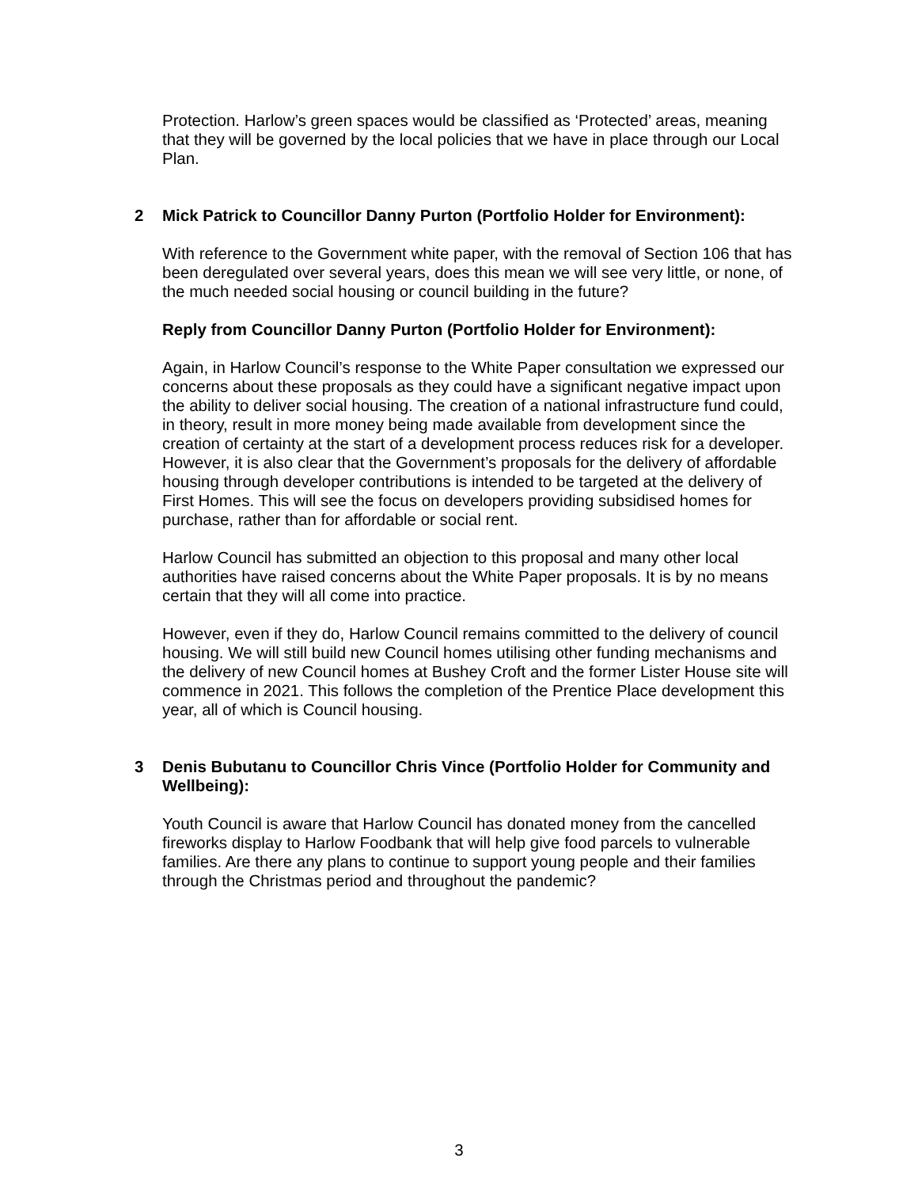Protection. Harlow’s green spaces would be classified as ‘Protected’ areas, meaning that they will be governed by the local policies that we have in place through our Local Plan.
2 Mick Patrick to Councillor Danny Purton (Portfolio Holder for Environment):
With reference to the Government white paper, with the removal of Section 106 that has been deregulated over several years, does this mean we will see very little, or none, of the much needed social housing or council building in the future?
Reply from Councillor Danny Purton (Portfolio Holder for Environment):
Again, in Harlow Council’s response to the White Paper consultation we expressed our concerns about these proposals as they could have a significant negative impact upon the ability to deliver social housing. The creation of a national infrastructure fund could, in theory, result in more money being made available from development since the creation of certainty at the start of a development process reduces risk for a developer. However, it is also clear that the Government’s proposals for the delivery of affordable housing through developer contributions is intended to be targeted at the delivery of First Homes. This will see the focus on developers providing subsidised homes for purchase, rather than for affordable or social rent.
Harlow Council has submitted an objection to this proposal and many other local authorities have raised concerns about the White Paper proposals. It is by no means certain that they will all come into practice.
However, even if they do, Harlow Council remains committed to the delivery of council housing. We will still build new Council homes utilising other funding mechanisms and the delivery of new Council homes at Bushey Croft and the former Lister House site will commence in 2021. This follows the completion of the Prentice Place development this year, all of which is Council housing.
3 Denis Bubutanu to Councillor Chris Vince (Portfolio Holder for Community and Wellbeing):
Youth Council is aware that Harlow Council has donated money from the cancelled fireworks display to Harlow Foodbank that will help give food parcels to vulnerable families. Are there any plans to continue to support young people and their families through the Christmas period and throughout the pandemic?
3